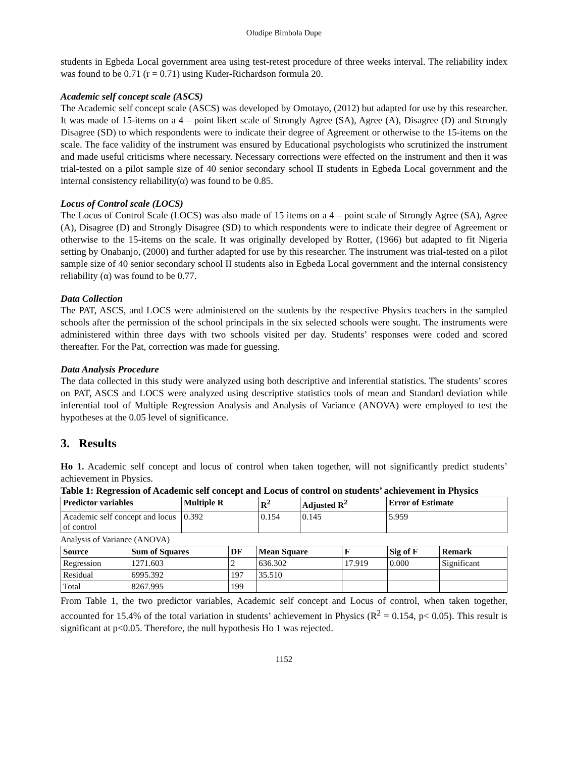Oludipe Bimbola Dupe
students in Egbeda Local government area using test-retest procedure of three weeks interval. The reliability index was found to be 0.71 (r = 0.71) using Kuder-Richardson formula 20.
Academic self concept scale (ASCS)
The Academic self concept scale (ASCS) was developed by Omotayo, (2012) but adapted for use by this researcher. It was made of 15-items on a 4 – point likert scale of Strongly Agree (SA), Agree (A), Disagree (D) and Strongly Disagree (SD) to which respondents were to indicate their degree of Agreement or otherwise to the 15-items on the scale. The face validity of the instrument was ensured by Educational psychologists who scrutinized the instrument and made useful criticisms where necessary. Necessary corrections were effected on the instrument and then it was trial-tested on a pilot sample size of 40 senior secondary school II students in Egbeda Local government and the internal consistency reliability(α) was found to be 0.85.
Locus of Control scale (LOCS)
The Locus of Control Scale (LOCS) was also made of 15 items on a 4 – point scale of Strongly Agree (SA), Agree (A), Disagree (D) and Strongly Disagree (SD) to which respondents were to indicate their degree of Agreement or otherwise to the 15-items on the scale. It was originally developed by Rotter, (1966) but adapted to fit Nigeria setting by Onabanjo, (2000) and further adapted for use by this researcher. The instrument was trial-tested on a pilot sample size of 40 senior secondary school II students also in Egbeda Local government and the internal consistency reliability (α) was found to be 0.77.
Data Collection
The PAT, ASCS, and LOCS were administered on the students by the respective Physics teachers in the sampled schools after the permission of the school principals in the six selected schools were sought. The instruments were administered within three days with two schools visited per day. Students’ responses were coded and scored thereafter. For the Pat, correction was made for guessing.
Data Analysis Procedure
The data collected in this study were analyzed using both descriptive and inferential statistics. The students’ scores on PAT, ASCS and LOCS were analyzed using descriptive statistics tools of mean and Standard deviation while inferential tool of Multiple Regression Analysis and Analysis of Variance (ANOVA) were employed to test the hypotheses at the 0.05 level of significance.
3. Results
Ho 1. Academic self concept and locus of control when taken together, will not significantly predict students’ achievement in Physics.
Table 1: Regression of Academic self concept and Locus of control on students’ achievement in Physics
| Predictor variables | Multiple R | R<sup>2</sup> | Adjusted R<sup>2</sup> | Error of Estimate |
| --- | --- | --- | --- | --- |
| Academic self concept and locus of control | 0.392 | 0.154 | 0.145 | 5.959 |
Analysis of Variance (ANOVA)
| Source | Sum of Squares | DF | Mean Square | F | Sig of F | Remark |
| --- | --- | --- | --- | --- | --- | --- |
| Regression | 1271.603 | 2 | 636.302 | 17.919 | 0.000 | Significant |
| Residual | 6995.392 | 197 | 35.510 | | | |
| Total | 8267.995 | 199 | | | | |
From Table 1, the two predictor variables, Academic self concept and Locus of control, when taken together, accounted for 15.4% of the total variation in students’ achievement in Physics (R<sup>2</sup> = 0.154, p< 0.05). This result is significant at p<0.05. Therefore, the null hypothesis Ho 1 was rejected.
1152